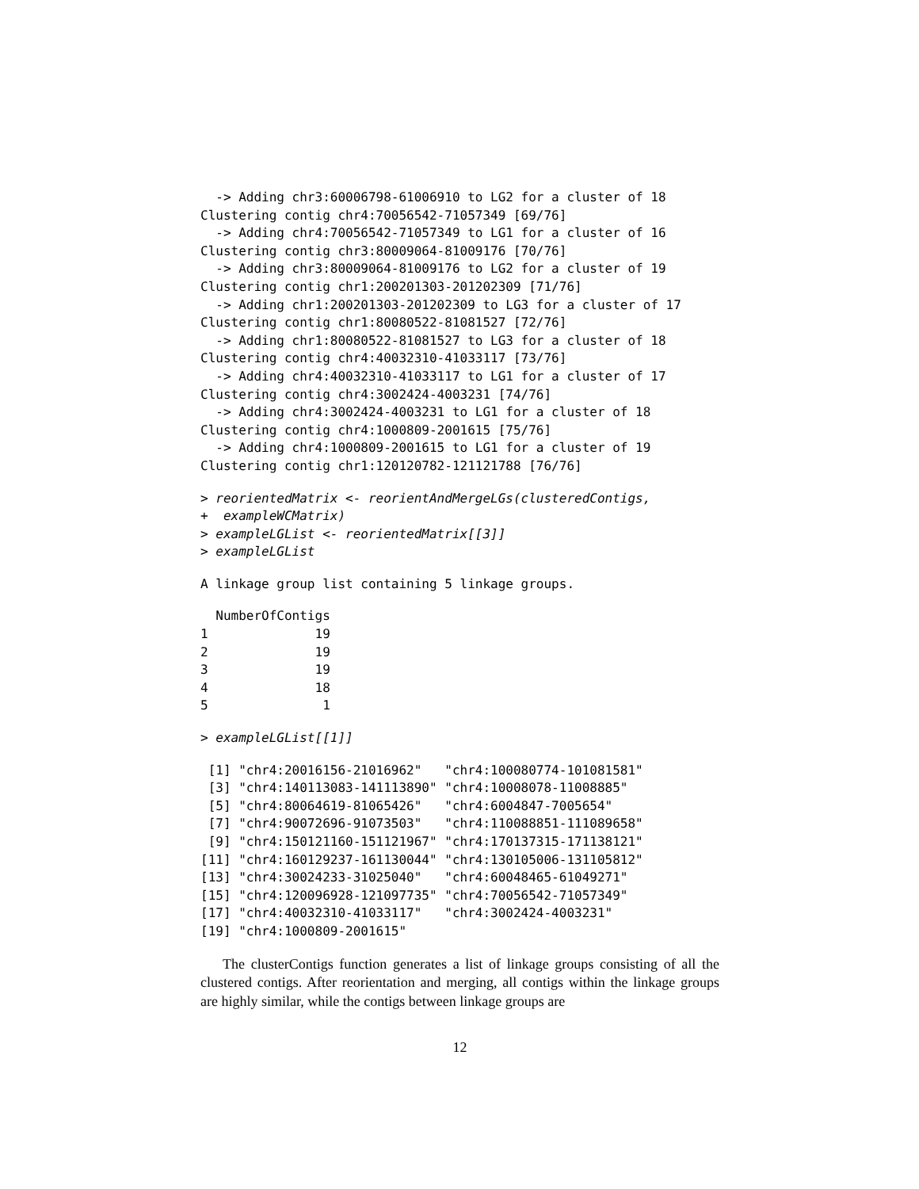-> Adding chr3:60006798-61006910 to LG2 for a cluster of 18
Clustering contig chr4:70056542-71057349 [69/76]
  -> Adding chr4:70056542-71057349 to LG1 for a cluster of 16
Clustering contig chr3:80009064-81009176 [70/76]
  -> Adding chr3:80009064-81009176 to LG2 for a cluster of 19
Clustering contig chr1:200201303-201202309 [71/76]
  -> Adding chr1:200201303-201202309 to LG3 for a cluster of 17
Clustering contig chr1:80080522-81081527 [72/76]
  -> Adding chr1:80080522-81081527 to LG3 for a cluster of 18
Clustering contig chr4:40032310-41033117 [73/76]
  -> Adding chr4:40032310-41033117 to LG1 for a cluster of 17
Clustering contig chr4:3002424-4003231 [74/76]
  -> Adding chr4:3002424-4003231 to LG1 for a cluster of 18
Clustering contig chr4:1000809-2001615 [75/76]
  -> Adding chr4:1000809-2001615 to LG1 for a cluster of 19
Clustering contig chr1:120120782-121121788 [76/76]
> reorientedMatrix <- reorientAndMergeLGs(clusteredContigs,
+  exampleWCMatrix)
> exampleLGList <- reorientedMatrix[[3]]
> exampleLGList
A linkage group list containing 5 linkage groups.
  NumberOfContigs
1              19
2              19
3              19
4              18
5               1
> exampleLGList[[1]]
 [1] "chr4:20016156-21016962"   "chr4:100080774-101081581"
 [3] "chr4:140113083-141113890" "chr4:10008078-11008885"
 [5] "chr4:80064619-81065426"   "chr4:6004847-7005654"
 [7] "chr4:90072696-91073503"   "chr4:110088851-111089658"
 [9] "chr4:150121160-151121967" "chr4:170137315-171138121"
[11] "chr4:160129237-161130044" "chr4:130105006-131105812"
[13] "chr4:30024233-31025040"   "chr4:60048465-61049271"
[15] "chr4:120096928-121097735" "chr4:70056542-71057349"
[17] "chr4:40032310-41033117"   "chr4:3002424-4003231"
[19] "chr4:1000809-2001615"
The clusterContigs function generates a list of linkage groups consisting of all the clustered contigs. After reorientation and merging, all contigs within the linkage groups are highly similar, while the contigs between linkage groups are
12